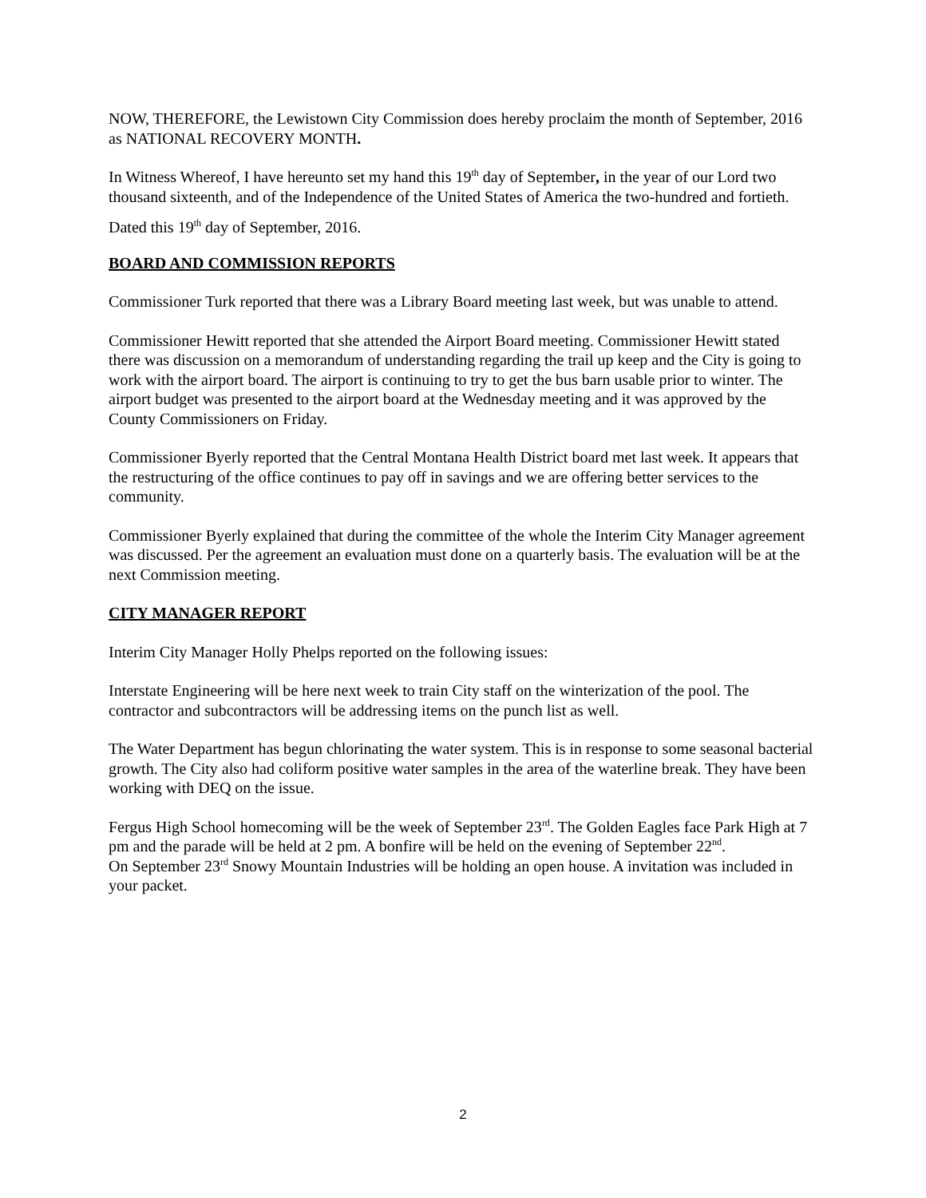NOW, THEREFORE, the Lewistown City Commission does hereby proclaim the month of September, 2016 as NATIONAL RECOVERY MONTH.
In Witness Whereof, I have hereunto set my hand this 19<sup>th</sup> day of September, in the year of our Lord two thousand sixteenth, and of the Independence of the United States of America the two-hundred and fortieth.
Dated this 19<sup>th</sup> day of September, 2016.
BOARD AND COMMISSION REPORTS
Commissioner Turk reported that there was a Library Board meeting last week, but was unable to attend.
Commissioner Hewitt reported that she attended the Airport Board meeting. Commissioner Hewitt stated there was discussion on a memorandum of understanding regarding the trail up keep and the City is going to work with the airport board. The airport is continuing to try to get the bus barn usable prior to winter. The airport budget was presented to the airport board at the Wednesday meeting and it was approved by the County Commissioners on Friday.
Commissioner Byerly reported that the Central Montana Health District board met last week. It appears that the restructuring of the office continues to pay off in savings and we are offering better services to the community.
Commissioner Byerly explained that during the committee of the whole the Interim City Manager agreement was discussed. Per the agreement an evaluation must done on a quarterly basis. The evaluation will be at the next Commission meeting.
CITY MANAGER REPORT
Interim City Manager Holly Phelps reported on the following issues:
Interstate Engineering will be here next week to train City staff on the winterization of the pool. The contractor and subcontractors will be addressing items on the punch list as well.
The Water Department has begun chlorinating the water system. This is in response to some seasonal bacterial growth. The City also had coliform positive water samples in the area of the waterline break. They have been working with DEQ on the issue.
Fergus High School homecoming will be the week of September 23<sup>rd</sup>. The Golden Eagles face Park High at 7 pm and the parade will be held at 2 pm. A bonfire will be held on the evening of September 22<sup>nd</sup>.
On September 23<sup>rd</sup> Snowy Mountain Industries will be holding an open house. A invitation was included in your packet.
2